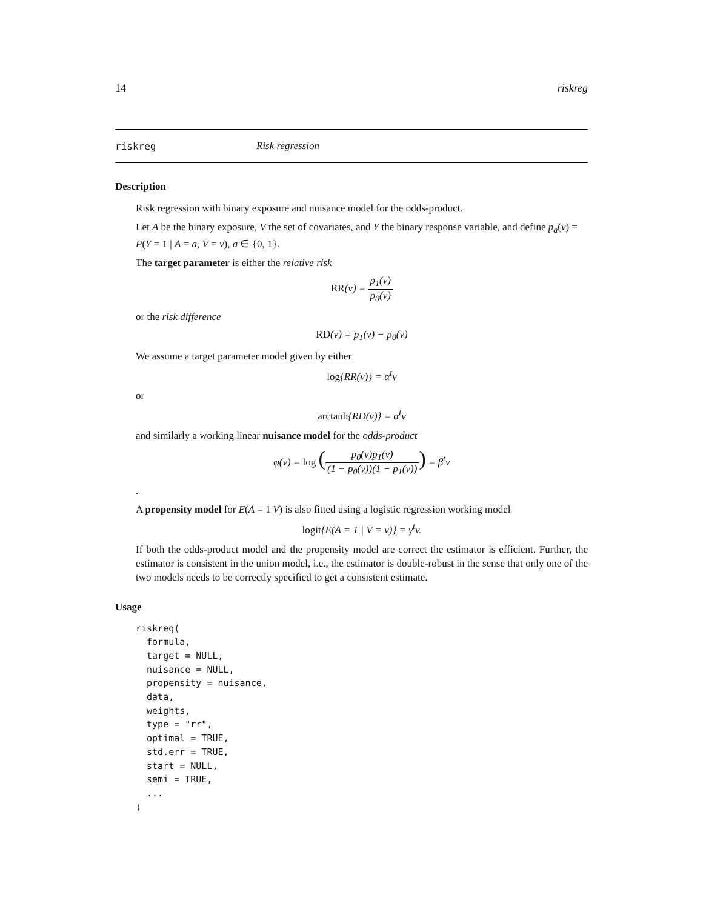14 riskreg
riskreg Risk regression
Description
Risk regression with binary exposure and nuisance model for the odds-product.
Let A be the binary exposure, V the set of covariates, and Y the binary response variable, and define p<sub>a</sub>(v) = P(Y = 1 | A = a, V = v), a ∈ {0, 1}.
The target parameter is either the relative risk
RR(v) = p<sub>1</sub>(v) p<sub>0</sub>(v)
or the risk difference
RD(v) = p<sub>1</sub>(v) − p<sub>0</sub>(v)
We assume a target parameter model given by either
log{RR(v)} = α<sup>t</sup>v
or
arctanh{RD(v)} = α<sup>t</sup>v
and similarly a working linear nuisance model for the odds-product
φ(v) = log (p<sub>0</sub>(v)p<sub>1</sub>(v) (1 − p<sub>0</sub>(v))(1 − p<sub>1</sub>(v))) = β<sup>t</sup>v
.
A propensity model for E(A = 1|V) is also fitted using a logistic regression working model
logit{E(A = 1 | V = v)} = γ<sup>t</sup>v.
If both the odds-product model and the propensity model are correct the estimator is efficient. Further, the estimator is consistent in the union model, i.e., the estimator is double-robust in the sense that only one of the two models needs to be correctly specified to get a consistent estimate.
Usage
riskreg(
  formula,
  target = NULL,
  nuisance = NULL,
  propensity = nuisance,
  data,
  weights,
  type = "rr",
  optimal = TRUE,
  std.err = TRUE,
  start = NULL,
  semi = TRUE,
  ...
)